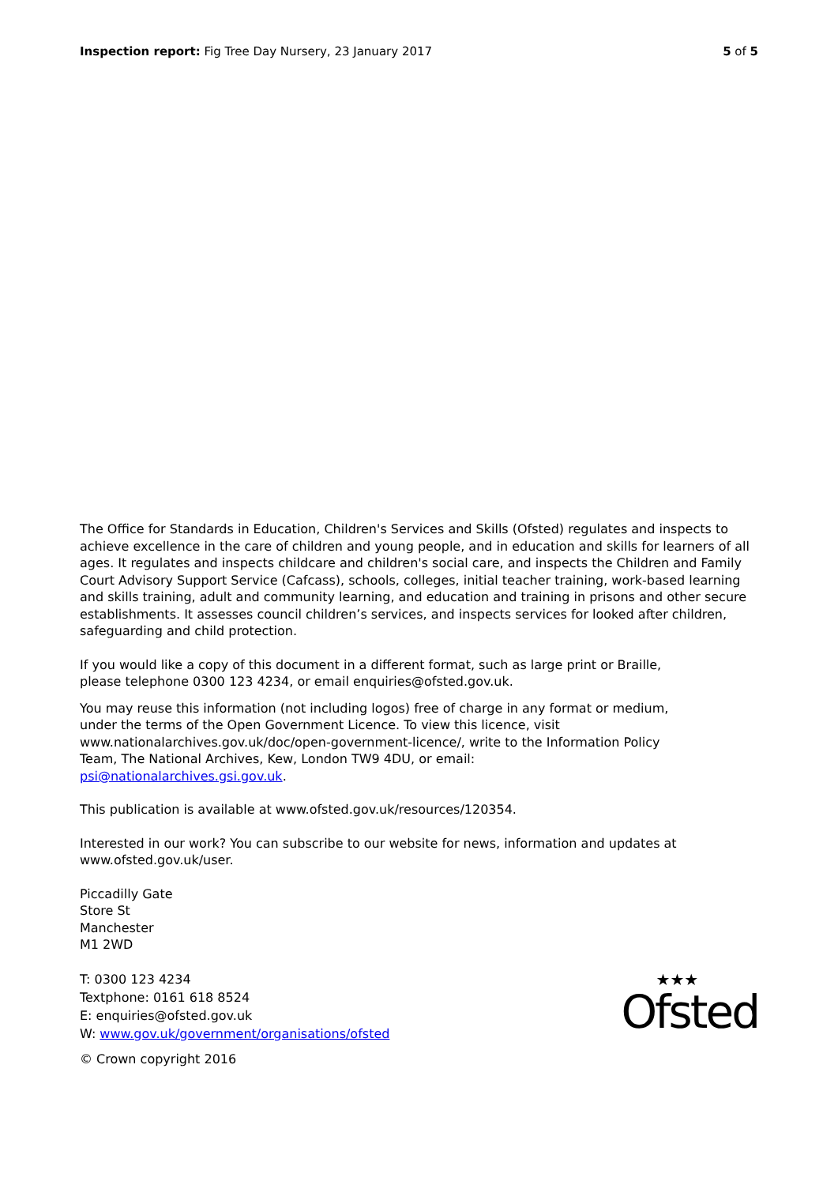Inspection report: Fig Tree Day Nursery, 23 January 2017
5 of 5
The Office for Standards in Education, Children's Services and Skills (Ofsted) regulates and inspects to achieve excellence in the care of children and young people, and in education and skills for learners of all ages. It regulates and inspects childcare and children's social care, and inspects the Children and Family Court Advisory Support Service (Cafcass), schools, colleges, initial teacher training, work-based learning and skills training, adult and community learning, and education and training in prisons and other secure establishments. It assesses council children’s services, and inspects services for looked after children, safeguarding and child protection.
If you would like a copy of this document in a different format, such as large print or Braille,
please telephone 0300 123 4234, or email enquiries@ofsted.gov.uk.
You may reuse this information (not including logos) free of charge in any format or medium,
under the terms of the Open Government Licence. To view this licence, visit
www.nationalarchives.gov.uk/doc/open-government-licence/, write to the Information Policy
Team, The National Archives, Kew, London TW9 4DU, or email:
psi@nationalarchives.gsi.gov.uk.
This publication is available at www.ofsted.gov.uk/resources/120354.
Interested in our work? You can subscribe to our website for news, information and updates at
www.ofsted.gov.uk/user.
Piccadilly Gate
Store St
Manchester
M1 2WD
T: 0300 123 4234
Textphone: 0161 618 8524
E: enquiries@ofsted.gov.uk
W: www.gov.uk/government/organisations/ofsted
★★★
Ofsted
© Crown copyright 2016